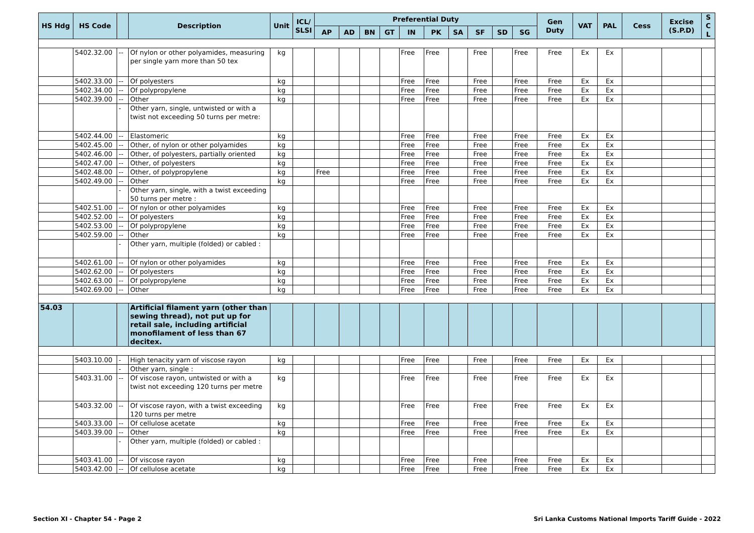| HS Hdg | HS Code | | Description | Unit | ICL/ SLSI | Preferential Duty | | | | | | | | | | Gen Duty | VAT | PAL | Cess | Excise (S.P.D) | S C L |
| --- | --- | --- | --- | --- | --- | --- | --- | --- | --- | --- | --- | --- | --- | --- | --- | --- | --- | --- | --- | --- | --- |
| | | | | | | AP | AD | BN | GT | IN | PK | SA | SF | SD | SG | | | | | | |
| | 5402.32.00 | -- | Of nylon or other polyamides, measuring per single yarn more than 50 tex | kg | | | | | | Free | Free | | Free | | Free | Free | Ex | Ex | | | |
| | 5402.33.00 | -- | Of polyesters | kg | | | | | | Free | Free | | Free | | Free | Free | Ex | Ex | | | |
| | 5402.34.00 | -- | Of polypropylene | kg | | | | | | Free | Free | | Free | | Free | Free | Ex | Ex | | | |
| | 5402.39.00 | -- | Other | kg | | | | | | Free | Free | | Free | | Free | Free | Ex | Ex | | | |
| | | - | Other yarn, single, untwisted or with a twist not exceeding 50 turns per metre: | | | | | | | | | | | | | | | | | | |
| | 5402.44.00 | -- | Elastomeric | kg | | | | | | Free | Free | | Free | | Free | Free | Ex | Ex | | | |
| | 5402.45.00 | -- | Other, of nylon or other polyamides | kg | | | | | | Free | Free | | Free | | Free | Free | Ex | Ex | | | |
| | 5402.46.00 | -- | Other, of polyesters, partially oriented | kg | | | | | | Free | Free | | Free | | Free | Free | Ex | Ex | | | |
| | 5402.47.00 | -- | Other, of polyesters | kg | | | | | | Free | Free | | Free | | Free | Free | Ex | Ex | | | |
| | 5402.48.00 | -- | Other, of polypropylene | kg | | Free | | | | Free | Free | | Free | | Free | Free | Ex | Ex | | | |
| | 5402.49.00 | -- | Other | kg | | | | | | Free | Free | | Free | | Free | Free | Ex | Ex | | | |
| | | - | Other yarn, single, with a twist exceeding 50 turns per metre : | | | | | | | | | | | | | | | | | | |
| | 5402.51.00 | -- | Of nylon or other polyamides | kg | | | | | | Free | Free | | Free | | Free | Free | Ex | Ex | | | |
| | 5402.52.00 | -- | Of polyesters | kg | | | | | | Free | Free | | Free | | Free | Free | Ex | Ex | | | |
| | 5402.53.00 | -- | Of polypropylene | kg | | | | | | Free | Free | | Free | | Free | Free | Ex | Ex | | | |
| | 5402.59.00 | -- | Other | kg | | | | | | Free | Free | | Free | | Free | Free | Ex | Ex | | | |
| | | - | Other yarn, multiple (folded) or cabled : | | | | | | | | | | | | | | | | | | |
| | 5402.61.00 | -- | Of nylon or other polyamides | kg | | | | | | Free | Free | | Free | | Free | Free | Ex | Ex | | | |
| | 5402.62.00 | -- | Of polyesters | kg | | | | | | Free | Free | | Free | | Free | Free | Ex | Ex | | | |
| | 5402.63.00 | -- | Of polypropylene | kg | | | | | | Free | Free | | Free | | Free | Free | Ex | Ex | | | |
| | 5402.69.00 | -- | Other | kg | | | | | | Free | Free | | Free | | Free | Free | Ex | Ex | | | |
| 54.03 | | | Artificial filament yarn (other than sewing thread), not put up for retail sale, including artificial monofilament of less than 67 decitex. | | | | | | | | | | | | | | | | | | |
| | 5403.10.00 | - | High tenacity yarn of viscose rayon | kg | | | | | | Free | Free | | Free | | Free | Free | Ex | Ex | | | |
| | | - | Other yarn, single : | | | | | | | | | | | | | | | | | | |
| | 5403.31.00 | -- | Of viscose rayon, untwisted or with a twist not exceeding 120 turns per metre | kg | | | | | | Free | Free | | Free | | Free | Free | Ex | Ex | | | |
| | 5403.32.00 | -- | Of viscose rayon, with a twist exceeding 120 turns per metre | kg | | | | | | Free | Free | | Free | | Free | Free | Ex | Ex | | | |
| | 5403.33.00 | -- | Of cellulose acetate | kg | | | | | | Free | Free | | Free | | Free | Free | Ex | Ex | | | |
| | 5403.39.00 | -- | Other | kg | | | | | | Free | Free | | Free | | Free | Free | Ex | Ex | | | |
| | | - | Other yarn, multiple (folded) or cabled : | | | | | | | | | | | | | | | | | | |
| | 5403.41.00 | -- | Of viscose rayon | kg | | | | | | Free | Free | | Free | | Free | Free | Ex | Ex | | | |
| | 5403.42.00 | -- | Of cellulose acetate | kg | | | | | | Free | Free | | Free | | Free | Free | Ex | Ex | | | |
Section XI - Chapter 54 - Page 2 Sri Lanka Customs National Imports Tariff Guide - 2022